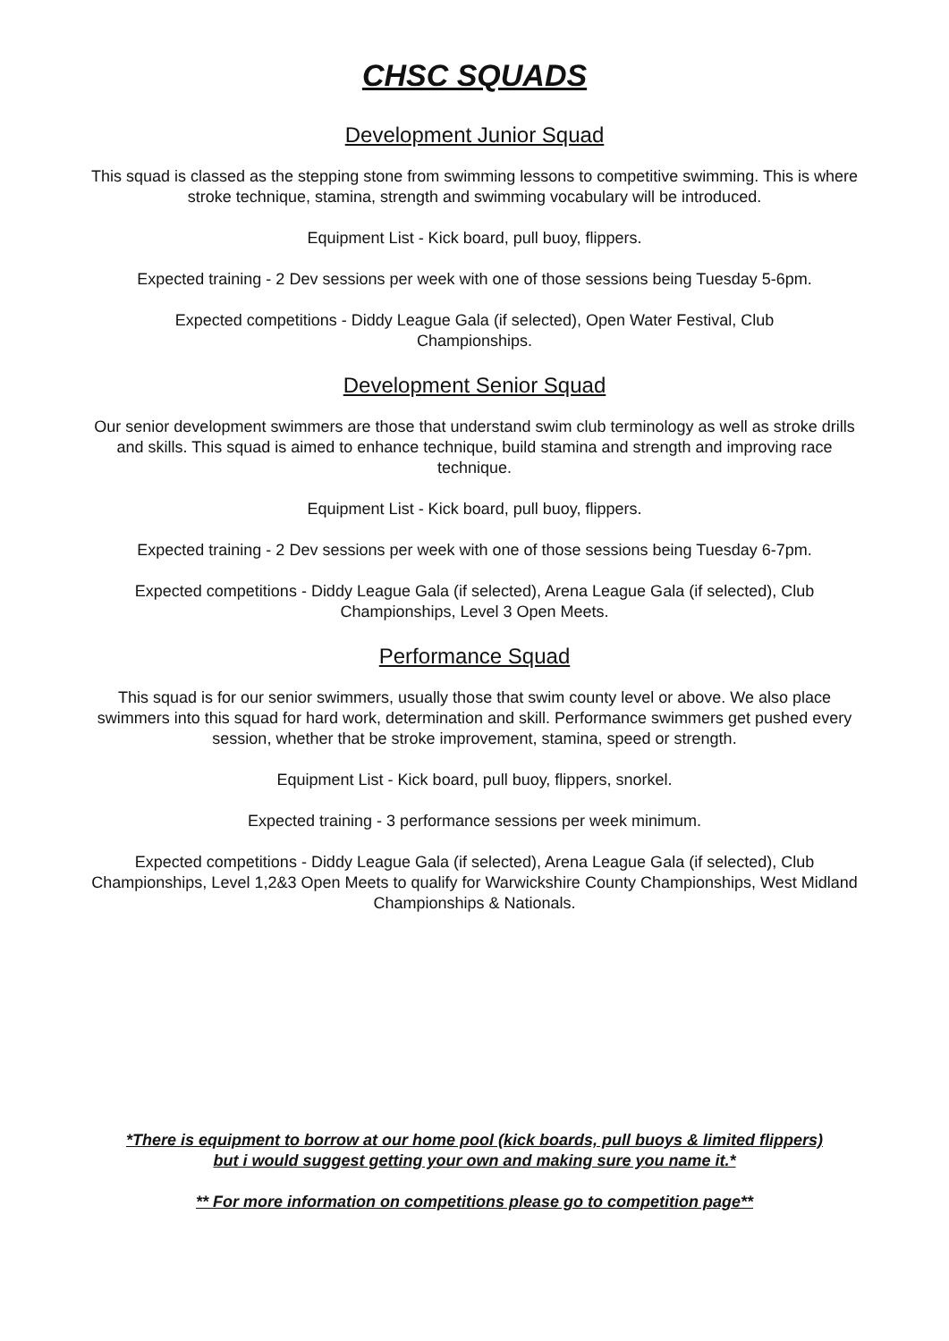CHSC SQUADS
Development Junior Squad
This squad is classed as the stepping stone from swimming lessons to competitive swimming. This is where stroke technique, stamina, strength and swimming vocabulary will be introduced.
Equipment List - Kick board, pull buoy, flippers.
Expected training - 2 Dev sessions per week with one of those sessions being Tuesday 5-6pm.
Expected competitions - Diddy League Gala (if selected), Open Water Festival, Club
Championships.
Development Senior Squad
Our senior development swimmers are those that understand swim club terminology as well as stroke drills and skills. This squad is aimed to enhance technique, build stamina and strength and improving race technique.
Equipment List - Kick board, pull buoy, flippers.
Expected training - 2 Dev sessions per week with one of those sessions being Tuesday 6-7pm.
Expected competitions - Diddy League Gala (if selected), Arena League Gala (if selected), Club Championships, Level 3 Open Meets.
Performance Squad
This squad is for our senior swimmers, usually those that swim county level or above. We also place swimmers into this squad for hard work, determination and skill. Performance swimmers get pushed every session, whether that be stroke improvement, stamina, speed or strength.
Equipment List - Kick board, pull buoy, flippers, snorkel.
Expected training - 3 performance sessions per week minimum.
Expected competitions - Diddy League Gala (if selected), Arena League Gala (if selected), Club Championships, Level 1,2&3 Open Meets to qualify for Warwickshire County Championships, West Midland Championships & Nationals.
*There is equipment to borrow at our home pool (kick boards, pull buoys & limited flippers)
but i would suggest getting your own and making sure you name it.*
** For more information on competitions please go to competition page**